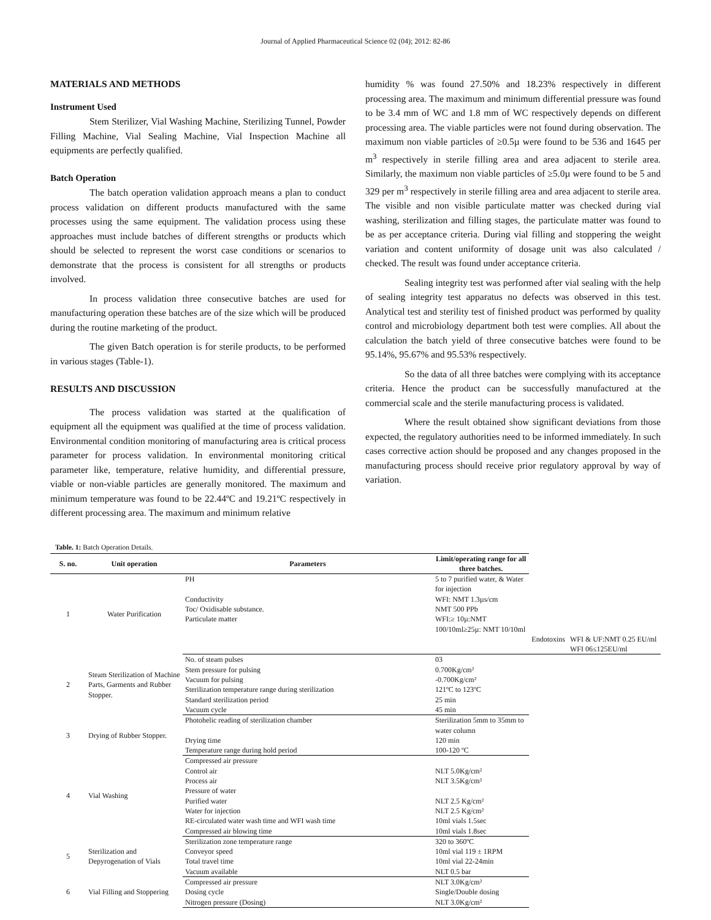Journal of Applied Pharmaceutical Science 02 (04); 2012: 82-86
MATERIALS AND METHODS
Instrument Used
Stem Sterilizer, Vial Washing Machine, Sterilizing Tunnel, Powder Filling Machine, Vial Sealing Machine, Vial Inspection Machine all equipments are perfectly qualified.
Batch Operation
The batch operation validation approach means a plan to conduct process validation on different products manufactured with the same processes using the same equipment. The validation process using these approaches must include batches of different strengths or products which should be selected to represent the worst case conditions or scenarios to demonstrate that the process is consistent for all strengths or products involved.
In process validation three consecutive batches are used for manufacturing operation these batches are of the size which will be produced during the routine marketing of the product.
The given Batch operation is for sterile products, to be performed in various stages (Table-1).
RESULTS AND DISCUSSION
The process validation was started at the qualification of equipment all the equipment was qualified at the time of process validation. Environmental condition monitoring of manufacturing area is critical process parameter for process validation. In environmental monitoring critical parameter like, temperature, relative humidity, and differential pressure, viable or non-viable particles are generally monitored. The maximum and minimum temperature was found to be 22.44ºC and 19.21ºC respectively in different processing area. The maximum and minimum relative
humidity % was found 27.50% and 18.23% respectively in different processing area. The maximum and minimum differential pressure was found to be 3.4 mm of WC and 1.8 mm of WC respectively depends on different processing area. The viable particles were not found during observation. The maximum non viable particles of ≥0.5µ were found to be 536 and 1645 per m<sup>3</sup> respectively in sterile filling area and area adjacent to sterile area. Similarly, the maximum non viable particles of ≥5.0µ were found to be 5 and 329 per m<sup>3</sup> respectively in sterile filling area and area adjacent to sterile area. The visible and non visible particulate matter was checked during vial washing, sterilization and filling stages, the particulate matter was found to be as per acceptance criteria. During vial filling and stoppering the weight variation and content uniformity of dosage unit was also calculated / checked. The result was found under acceptance criteria.
Sealing integrity test was performed after vial sealing with the help of sealing integrity test apparatus no defects was observed in this test. Analytical test and sterility test of finished product was performed by quality control and microbiology department both test were complies. All about the calculation the batch yield of three consecutive batches were found to be 95.14%, 95.67% and 95.53% respectively.
So the data of all three batches were complying with its acceptance criteria. Hence the product can be successfully manufactured at the commercial scale and the sterile manufacturing process is validated.
Where the result obtained show significant deviations from those expected, the regulatory authorities need to be informed immediately. In such cases corrective action should be proposed and any changes proposed in the manufacturing process should receive prior regulatory approval by way of variation.
Table. 1: Batch Operation Details.
| S. no. | Unit operation | Parameters | Limit/operating range for all three batches. | | |
| --- | --- | --- | --- | --- | --- |
| 1 | Water Purification | PH | 5 to 7 purified water, & Water for injection | | |
| | | Conductivity | WFI: NMT 1.3µs/cm | | |
| | | Toc/ Oxidisable substance. | NMT 500 PPb | | |
| | | Particulate matter | WFI:≥ 10µ:NMT 100/10ml≥25µ: NMT 10/10ml | | |
| | | | | Endotoxins | WFI & UF:NMT 0.25 EU/ml WFI 06≤125EU/ml |
| 2 | Steam Sterilization of Machine Parts, Garments and Rubber Stopper. | No. of steam pulses | 03 | | |
| | | Stem pressure for pulsing | 0.700Kg/cm² | | |
| | | Vacuum for pulsing | -0.700Kg/cm² | | |
| | | Sterilization temperature range during sterilization | 121ºC to 123ºC | | |
| | | Standard sterilization period | 25 min | | |
| | | Vacuum cycle | 45 min | | |
| 3 | Drying of Rubber Stopper. | Photohelic reading of sterilization chamber | Sterilization 5mm to 35mm to water column | | |
| | | Drying time | 120 min | | |
| | | Temperature range during hold period | 100-120 ºC | | |
| 4 | Vial Washing | Compressed air pressure | | | |
| | | Control air | NLT 5.0Kg/cm² | | |
| | | Process air | NLT 3.5Kg/cm² | | |
| | | Pressure of water | | | |
| | | Purified water | NLT 2.5 Kg/cm² | | |
| | | Water for injection | NLT 2.5 Kg/cm² | | |
| | | RE-circulated water wash time and WFI wash time | 10ml vials 1.5sec | | |
| | | Compressed air blowing time | 10ml vials 1.8sec | | |
| 5 | Sterilization and Depyrogenation of Vials | Sterilization zone temperature range | 320 to 360ºC | | |
| | | Conveyor speed | 10ml vial 119 ± 1RPM | | |
| | | Total travel time | 10ml vial 22-24min | | |
| | | Vacuum available | NLT 0.5 bar | | |
| 6 | Vial Filling and Stoppering | Compressed air pressure | NLT 3.0Kg/cm² | | |
| | | Dosing cycle | Single/Double dosing | | |
| | | Nitrogen pressure (Dosing) | NLT 3.0Kg/cm² | | |